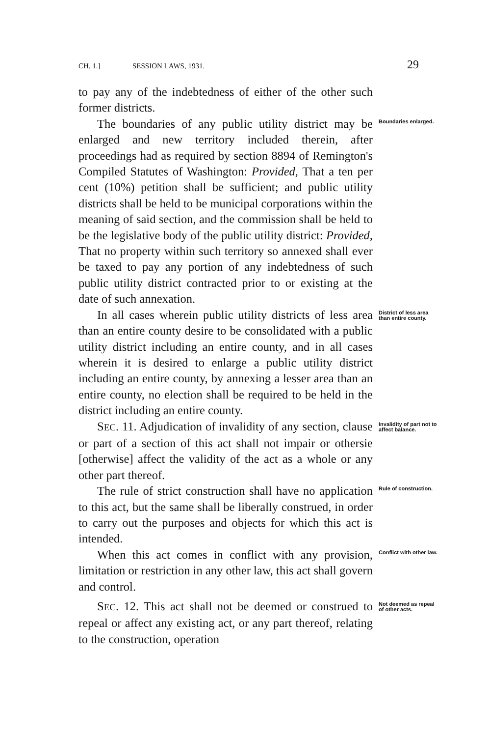CH. 1.] SESSION LAWS, 1931. 29
to pay any of the indebtedness of either of the other such former districts.
The boundaries of any public utility district may be enlarged and new territory included therein, after proceedings had as required by section 8894 of Remington's Compiled Statutes of Washington: Provided, That a ten per cent (10%) petition shall be sufficient; and public utility districts shall be held to be municipal corporations within the meaning of said section, and the commission shall be held to be the legislative body of the public utility district: Provided, That no property within such territory so annexed shall ever be taxed to pay any portion of any indebtedness of such public utility district contracted prior to or existing at the date of such annexation.
Boundaries enlarged.
In all cases wherein public utility districts of less area than an entire county desire to be consolidated with a public utility district including an entire county, and in all cases wherein it is desired to enlarge a public utility district including an entire county, by annexing a lesser area than an entire county, no election shall be required to be held in the district including an entire county.
District of less area than entire county.
SEC. 11. Adjudication of invalidity of any section, clause or part of a section of this act shall not impair or othersie [otherwise] affect the validity of the act as a whole or any other part thereof.
Invalidity of part not to affect balance.
The rule of strict construction shall have no application to this act, but the same shall be liberally construed, in order to carry out the purposes and objects for which this act is intended.
Rule of construction.
When this act comes in conflict with any provision, limitation or restriction in any other law, this act shall govern and control.
Conflict with other law.
SEC. 12. This act shall not be deemed or construed to repeal or affect any existing act, or any part thereof, relating to the construction, operation
Not deemed as repeal of other acts.